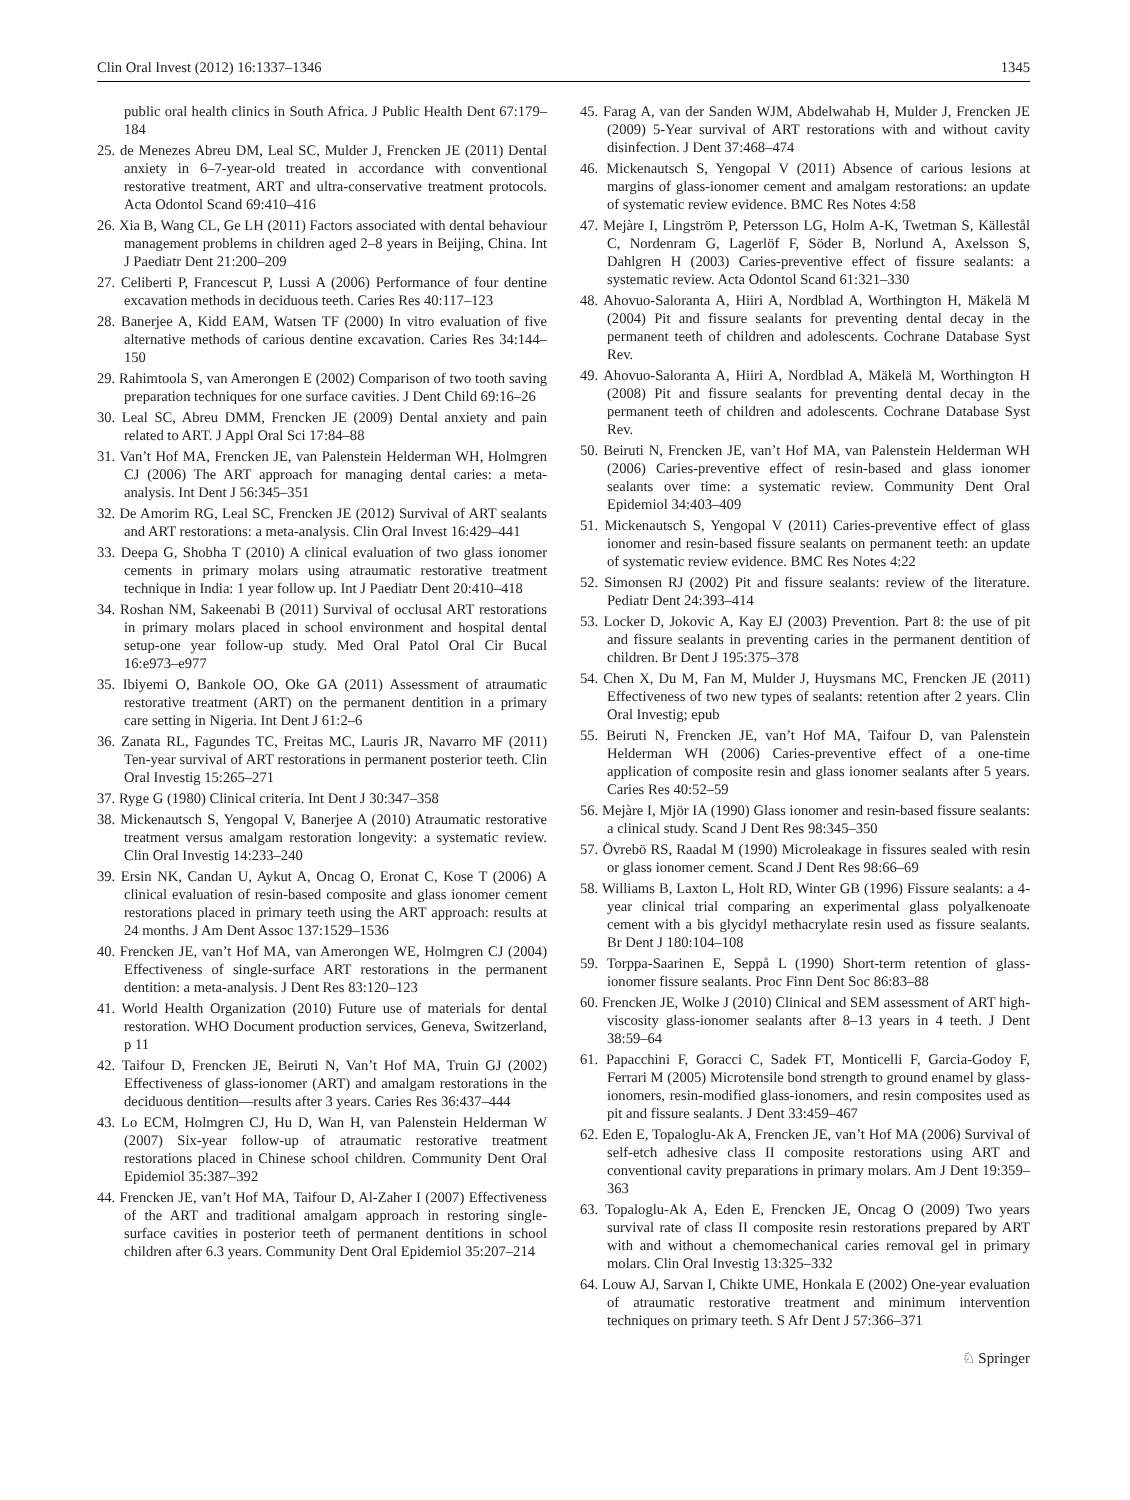Clin Oral Invest (2012) 16:1337–1346 1345
public oral health clinics in South Africa. J Public Health Dent 67:179–184
25. de Menezes Abreu DM, Leal SC, Mulder J, Frencken JE (2011) Dental anxiety in 6–7-year-old treated in accordance with conventional restorative treatment, ART and ultra-conservative treatment protocols. Acta Odontol Scand 69:410–416
26. Xia B, Wang CL, Ge LH (2011) Factors associated with dental behaviour management problems in children aged 2–8 years in Beijing, China. Int J Paediatr Dent 21:200–209
27. Celiberti P, Francescut P, Lussi A (2006) Performance of four dentine excavation methods in deciduous teeth. Caries Res 40:117–123
28. Banerjee A, Kidd EAM, Watsen TF (2000) In vitro evaluation of five alternative methods of carious dentine excavation. Caries Res 34:144–150
29. Rahimtoola S, van Amerongen E (2002) Comparison of two tooth saving preparation techniques for one surface cavities. J Dent Child 69:16–26
30. Leal SC, Abreu DMM, Frencken JE (2009) Dental anxiety and pain related to ART. J Appl Oral Sci 17:84–88
31. Van’t Hof MA, Frencken JE, van Palenstein Helderman WH, Holmgren CJ (2006) The ART approach for managing dental caries: a meta-analysis. Int Dent J 56:345–351
32. De Amorim RG, Leal SC, Frencken JE (2012) Survival of ART sealants and ART restorations: a meta-analysis. Clin Oral Invest 16:429–441
33. Deepa G, Shobha T (2010) A clinical evaluation of two glass ionomer cements in primary molars using atraumatic restorative treatment technique in India: 1 year follow up. Int J Paediatr Dent 20:410–418
34. Roshan NM, Sakeenabi B (2011) Survival of occlusal ART restorations in primary molars placed in school environment and hospital dental setup-one year follow-up study. Med Oral Patol Oral Cir Bucal 16:e973–e977
35. Ibiyemi O, Bankole OO, Oke GA (2011) Assessment of atraumatic restorative treatment (ART) on the permanent dentition in a primary care setting in Nigeria. Int Dent J 61:2–6
36. Zanata RL, Fagundes TC, Freitas MC, Lauris JR, Navarro MF (2011) Ten-year survival of ART restorations in permanent posterior teeth. Clin Oral Investig 15:265–271
37. Ryge G (1980) Clinical criteria. Int Dent J 30:347–358
38. Mickenautsch S, Yengopal V, Banerjee A (2010) Atraumatic restorative treatment versus amalgam restoration longevity: a systematic review. Clin Oral Investig 14:233–240
39. Ersin NK, Candan U, Aykut A, Oncag O, Eronat C, Kose T (2006) A clinical evaluation of resin-based composite and glass ionomer cement restorations placed in primary teeth using the ART approach: results at 24 months. J Am Dent Assoc 137:1529–1536
40. Frencken JE, van’t Hof MA, van Amerongen WE, Holmgren CJ (2004) Effectiveness of single-surface ART restorations in the permanent dentition: a meta-analysis. J Dent Res 83:120–123
41. World Health Organization (2010) Future use of materials for dental restoration. WHO Document production services, Geneva, Switzerland, p 11
42. Taifour D, Frencken JE, Beiruti N, Van’t Hof MA, Truin GJ (2002) Effectiveness of glass-ionomer (ART) and amalgam restorations in the deciduous dentition—results after 3 years. Caries Res 36:437–444
43. Lo ECM, Holmgren CJ, Hu D, Wan H, van Palenstein Helderman W (2007) Six-year follow-up of atraumatic restorative treatment restorations placed in Chinese school children. Community Dent Oral Epidemiol 35:387–392
44. Frencken JE, van’t Hof MA, Taifour D, Al-Zaher I (2007) Effectiveness of the ART and traditional amalgam approach in restoring single-surface cavities in posterior teeth of permanent dentitions in school children after 6.3 years. Community Dent Oral Epidemiol 35:207–214
45. Farag A, van der Sanden WJM, Abdelwahab H, Mulder J, Frencken JE (2009) 5-Year survival of ART restorations with and without cavity disinfection. J Dent 37:468–474
46. Mickenautsch S, Yengopal V (2011) Absence of carious lesions at margins of glass-ionomer cement and amalgam restorations: an update of systematic review evidence. BMC Res Notes 4:58
47. Mejàre I, Lingström P, Petersson LG, Holm A-K, Twetman S, Källestål C, Nordenram G, Lagerlöf F, Söder B, Norlund A, Axelsson S, Dahlgren H (2003) Caries-preventive effect of fissure sealants: a systematic review. Acta Odontol Scand 61:321–330
48. Ahovuo-Saloranta A, Hiiri A, Nordblad A, Worthington H, Mäkelä M (2004) Pit and fissure sealants for preventing dental decay in the permanent teeth of children and adolescents. Cochrane Database Syst Rev.
49. Ahovuo-Saloranta A, Hiiri A, Nordblad A, Mäkelä M, Worthington H (2008) Pit and fissure sealants for preventing dental decay in the permanent teeth of children and adolescents. Cochrane Database Syst Rev.
50. Beiruti N, Frencken JE, van’t Hof MA, van Palenstein Helderman WH (2006) Caries-preventive effect of resin-based and glass ionomer sealants over time: a systematic review. Community Dent Oral Epidemiol 34:403–409
51. Mickenautsch S, Yengopal V (2011) Caries-preventive effect of glass ionomer and resin-based fissure sealants on permanent teeth: an update of systematic review evidence. BMC Res Notes 4:22
52. Simonsen RJ (2002) Pit and fissure sealants: review of the literature. Pediatr Dent 24:393–414
53. Locker D, Jokovic A, Kay EJ (2003) Prevention. Part 8: the use of pit and fissure sealants in preventing caries in the permanent dentition of children. Br Dent J 195:375–378
54. Chen X, Du M, Fan M, Mulder J, Huysmans MC, Frencken JE (2011) Effectiveness of two new types of sealants: retention after 2 years. Clin Oral Investig; epub
55. Beiruti N, Frencken JE, van’t Hof MA, Taifour D, van Palenstein Helderman WH (2006) Caries-preventive effect of a one-time application of composite resin and glass ionomer sealants after 5 years. Caries Res 40:52–59
56. Mejàre I, Mjör IA (1990) Glass ionomer and resin-based fissure sealants: a clinical study. Scand J Dent Res 98:345–350
57. Övrebö RS, Raadal M (1990) Microleakage in fissures sealed with resin or glass ionomer cement. Scand J Dent Res 98:66–69
58. Williams B, Laxton L, Holt RD, Winter GB (1996) Fissure sealants: a 4-year clinical trial comparing an experimental glass polyalkenoate cement with a bis glycidyl methacrylate resin used as fissure sealants. Br Dent J 180:104–108
59. Torppa-Saarinen E, Seppå L (1990) Short-term retention of glass-ionomer fissure sealants. Proc Finn Dent Soc 86:83–88
60. Frencken JE, Wolke J (2010) Clinical and SEM assessment of ART high-viscosity glass-ionomer sealants after 8–13 years in 4 teeth. J Dent 38:59–64
61. Papacchini F, Goracci C, Sadek FT, Monticelli F, Garcia-Godoy F, Ferrari M (2005) Microtensile bond strength to ground enamel by glass-ionomers, resin-modified glass-ionomers, and resin composites used as pit and fissure sealants. J Dent 33:459–467
62. Eden E, Topaloglu-Ak A, Frencken JE, van’t Hof MA (2006) Survival of self-etch adhesive class II composite restorations using ART and conventional cavity preparations in primary molars. Am J Dent 19:359–363
63. Topaloglu-Ak A, Eden E, Frencken JE, Oncag O (2009) Two years survival rate of class II composite resin restorations prepared by ART with and without a chemomechanical caries removal gel in primary molars. Clin Oral Investig 13:325–332
64. Louw AJ, Sarvan I, Chikte UME, Honkala E (2002) One-year evaluation of atraumatic restorative treatment and minimum intervention techniques on primary teeth. S Afr Dent J 57:366–371
♘ Springer